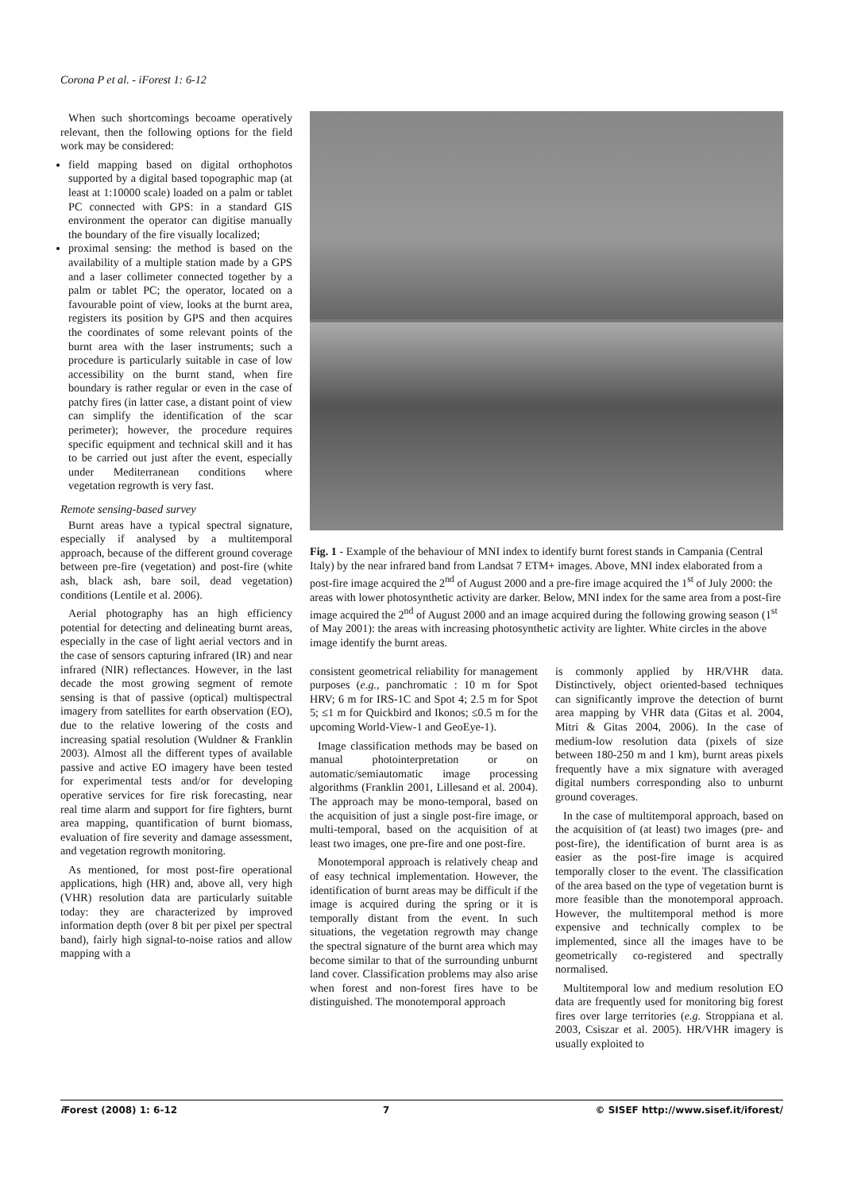Corona P et al. - iForest 1: 6-12
When such shortcomings becoame operatively relevant, then the following options for the field work may be considered:
field mapping based on digital orthophotos supported by a digital based topographic map (at least at 1:10000 scale) loaded on a palm or tablet PC connected with GPS: in a standard GIS environment the operator can digitise manually the boundary of the fire visually localized;
proximal sensing: the method is based on the availability of a multiple station made by a GPS and a laser collimeter connected together by a palm or tablet PC; the operator, located on a favourable point of view, looks at the burnt area, registers its position by GPS and then acquires the coordinates of some relevant points of the burnt area with the laser instruments; such a procedure is particularly suitable in case of low accessibility on the burnt stand, when fire boundary is rather regular or even in the case of patchy fires (in latter case, a distant point of view can simplify the identification of the scar perimeter); however, the procedure requires specific equipment and technical skill and it has to be carried out just after the event, especially under Mediterranean conditions where vegetation regrowth is very fast.
Remote sensing-based survey
Burnt areas have a typical spectral signature, especially if analysed by a multitemporal approach, because of the different ground coverage between pre-fire (vegetation) and post-fire (white ash, black ash, bare soil, dead vegetation) conditions (Lentile et al. 2006).
Aerial photography has an high efficiency potential for detecting and delineating burnt areas, especially in the case of light aerial vectors and in the case of sensors capturing infrared (IR) and near infrared (NIR) reflectances. However, in the last decade the most growing segment of remote sensing is that of passive (optical) multispectral imagery from satellites for earth observation (EO), due to the relative lowering of the costs and increasing spatial resolution (Wuldner & Franklin 2003). Almost all the different types of available passive and active EO imagery have been tested for experimental tests and/or for developing operative services for fire risk forecasting, near real time alarm and support for fire fighters, burnt area mapping, quantification of burnt biomass, evaluation of fire severity and damage assessment, and vegetation regrowth monitoring.
As mentioned, for most post-fire operational applications, high (HR) and, above all, very high (VHR) resolution data are particularly suitable today: they are characterized by improved information depth (over 8 bit per pixel per spectral band), fairly high signal-to-noise ratios and allow mapping with a
Fig. 1 - Example of the behaviour of MNI index to identify burnt forest stands in Campania (Central Italy) by the near infrared band from Landsat 7 ETM+ images. Above, MNI index elaborated from a post-fire image acquired the 2<sup>nd</sup> of August 2000 and a pre-fire image acquired the 1<sup>st</sup> of July 2000: the areas with lower photosynthetic activity are darker. Below, MNI index for the same area from a post-fire image acquired the 2<sup>nd</sup> of August 2000 and an image acquired during the following growing season (1<sup>st</sup> of May 2001): the areas with increasing photosynthetic activity are lighter. White circles in the above image identify the burnt areas.
consistent geometrical reliability for management purposes (e.g., panchromatic : 10 m for Spot HRV; 6 m for IRS-1C and Spot 4; 2.5 m for Spot 5; ≤1 m for Quickbird and Ikonos; ≤0.5 m for the upcoming World-View-1 and GeoEye-1).
Image classification methods may be based on manual photointerpretation or on automatic/semiautomatic image processing algorithms (Franklin 2001, Lillesand et al. 2004). The approach may be mono-temporal, based on the acquisition of just a single post-fire image, or multi-temporal, based on the acquisition of at least two images, one pre-fire and one post-fire.
Monotemporal approach is relatively cheap and of easy technical implementation. However, the identification of burnt areas may be difficult if the image is acquired during the spring or it is temporally distant from the event. In such situations, the vegetation regrowth may change the spectral signature of the burnt area which may become similar to that of the surrounding unburnt land cover. Classification problems may also arise when forest and non-forest fires have to be distinguished. The monotemporal approach
is commonly applied by HR/VHR data. Distinctively, object oriented-based techniques can significantly improve the detection of burnt area mapping by VHR data (Gitas et al. 2004, Mitri & Gitas 2004, 2006). In the case of medium-low resolution data (pixels of size between 180-250 m and 1 km), burnt areas pixels frequently have a mix signature with averaged digital numbers corresponding also to unburnt ground coverages.
In the case of multitemporal approach, based on the acquisition of (at least) two images (pre- and post-fire), the identification of burnt area is as easier as the post-fire image is acquired temporally closer to the event. The classification of the area based on the type of vegetation burnt is more feasible than the monotemporal approach. However, the multitemporal method is more expensive and technically complex to be implemented, since all the images have to be geometrically co-registered and spectrally normalised.
Multitemporal low and medium resolution EO data are frequently used for monitoring big forest fires over large territories (e.g. Stroppiana et al. 2003, Csiszar et al. 2005). HR/VHR imagery is usually exploited to
i Forest (2008) 1: 6-12 7 © SISEF http://www.sisef.it/iforest/